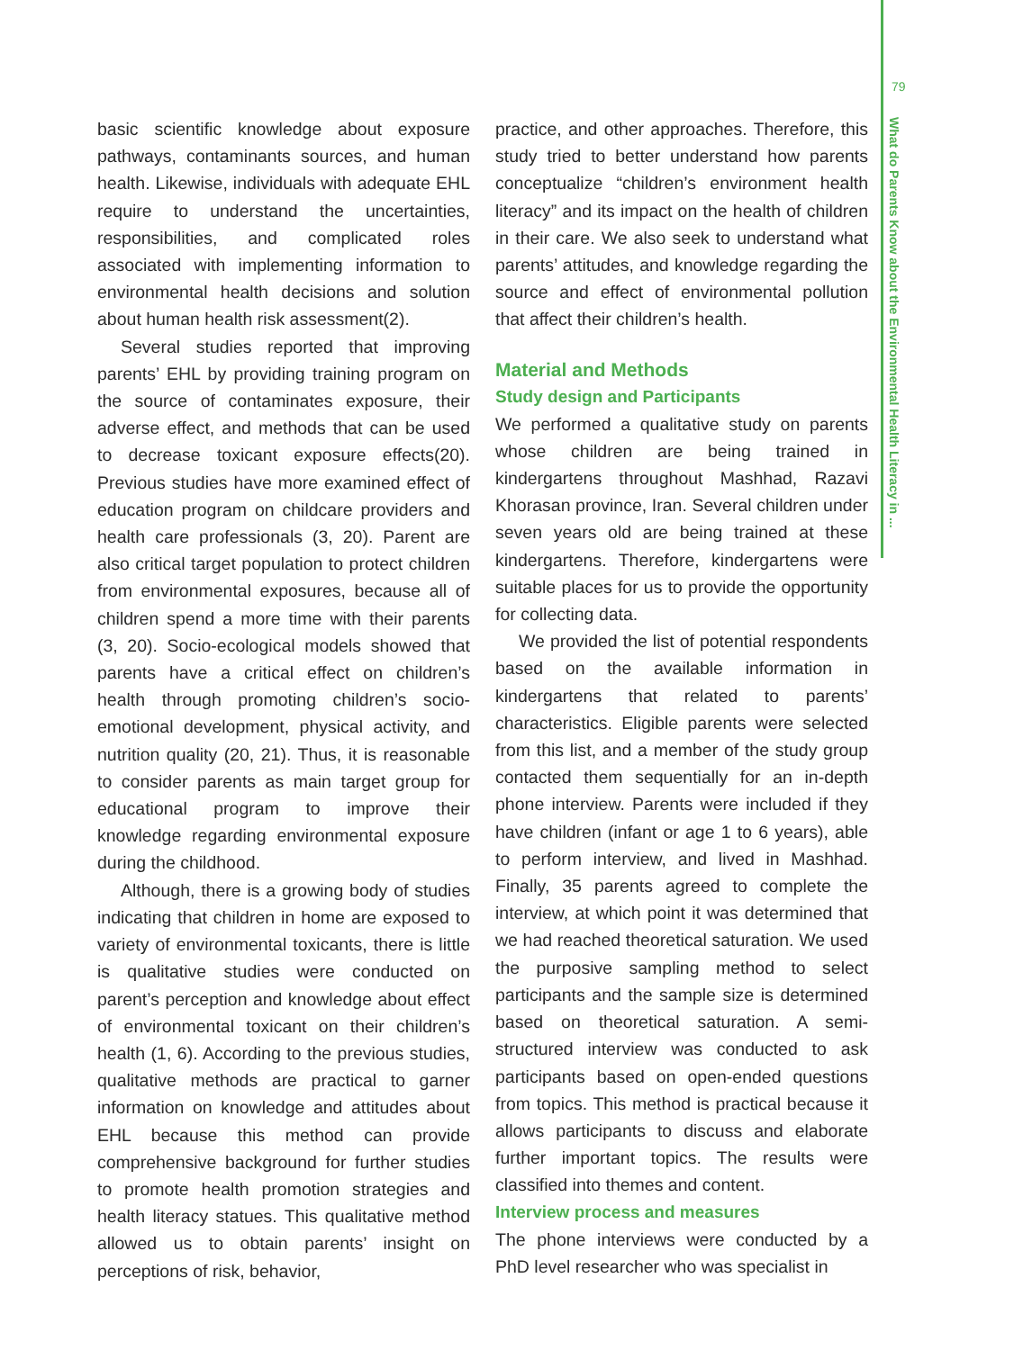79
What do Parents Know about the Environmental Health Literacy in ...
basic scientific knowledge about exposure pathways, contaminants sources, and human health. Likewise, individuals with adequate EHL require to understand the uncertainties, responsibilities, and complicated roles associated with implementing information to environmental health decisions and solution about human health risk assessment(2).
Several studies reported that improving parents’ EHL by providing training program on the source of contaminates exposure, their adverse effect, and methods that can be used to decrease toxicant exposure effects(20). Previous studies have more examined effect of education program on childcare providers and health care professionals (3, 20). Parent are also critical target population to protect children from environmental exposures, because all of children spend a more time with their parents (3, 20). Socio-ecological models showed that parents have a critical effect on children’s health through promoting children’s socio-emotional development, physical activity, and nutrition quality (20, 21). Thus, it is reasonable to consider parents as main target group for educational program to improve their knowledge regarding environmental exposure during the childhood.
Although, there is a growing body of studies indicating that children in home are exposed to variety of environmental toxicants, there is little is qualitative studies were conducted on parent’s perception and knowledge about effect of environmental toxicant on their children’s health (1, 6). According to the previous studies, qualitative methods are practical to garner information on knowledge and attitudes about EHL because this method can provide comprehensive background for further studies to promote health promotion strategies and health literacy statues. This qualitative method allowed us to obtain parents’ insight on perceptions of risk, behavior,
practice, and other approaches. Therefore, this study tried to better understand how parents conceptualize “children’s environment health literacy” and its impact on the health of children in their care. We also seek to understand what parents’ attitudes, and knowledge regarding the source and effect of environmental pollution that affect their children’s health.
Material and Methods
Study design and Participants
We performed a qualitative study on parents whose children are being trained in kindergartens throughout Mashhad, Razavi Khorasan province, Iran. Several children under seven years old are being trained at these kindergartens. Therefore, kindergartens were suitable places for us to provide the opportunity for collecting data.
We provided the list of potential respondents based on the available information in kindergartens that related to parents’ characteristics. Eligible parents were selected from this list, and a member of the study group contacted them sequentially for an in-depth phone interview. Parents were included if they have children (infant or age 1 to 6 years), able to perform interview, and lived in Mashhad. Finally, 35 parents agreed to complete the interview, at which point it was determined that we had reached theoretical saturation. We used the purposive sampling method to select participants and the sample size is determined based on theoretical saturation. A semi-structured interview was conducted to ask participants based on open-ended questions from topics. This method is practical because it allows participants to discuss and elaborate further important topics. The results were classified into themes and content.
Interview process and measures
The phone interviews were conducted by a PhD level researcher who was specialist in